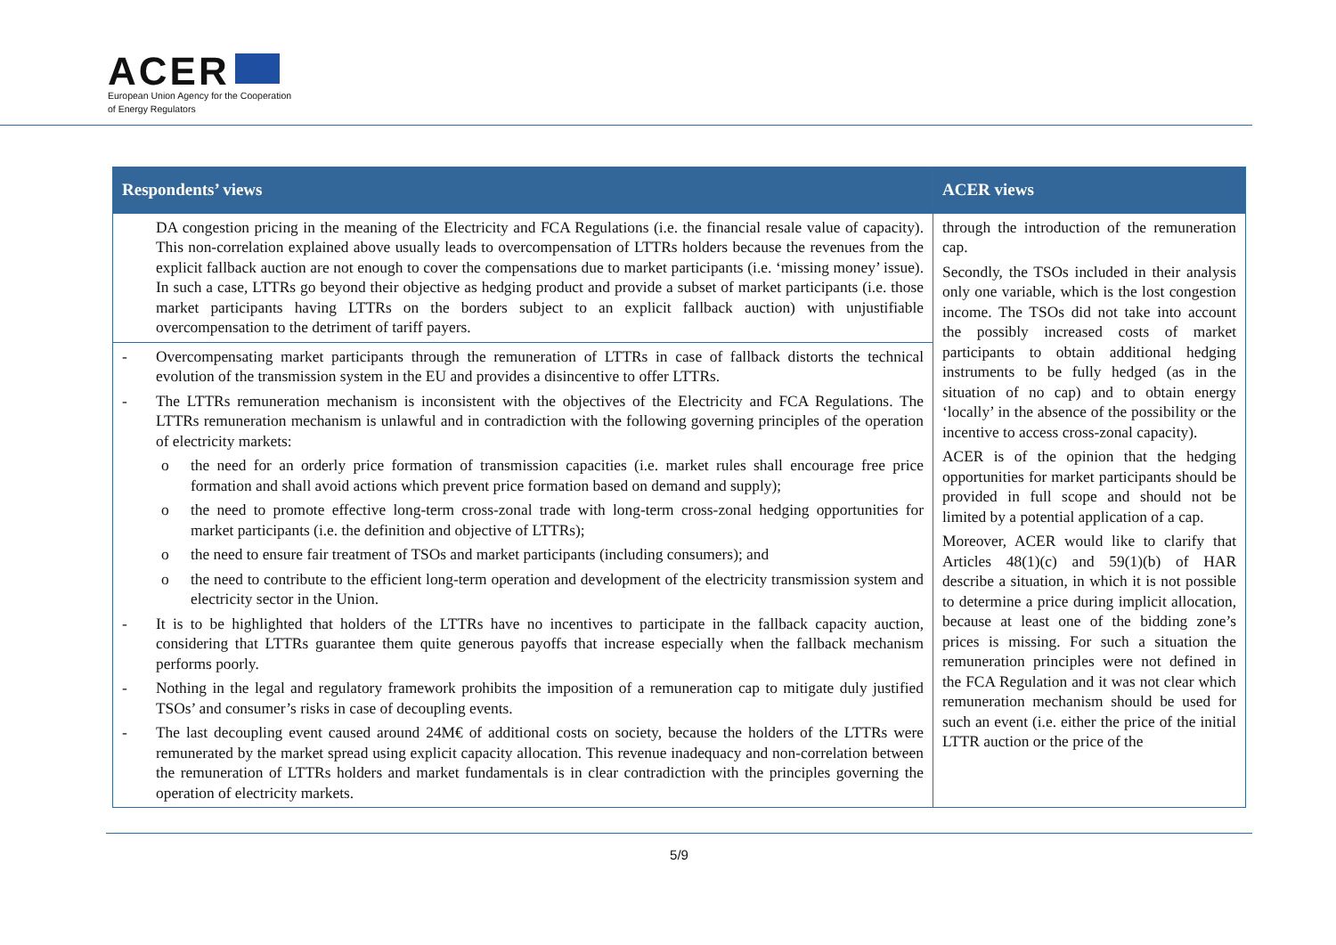ACER
European Union Agency for the Cooperation
of Energy Regulators
| Respondents’ views | ACER views |
| --- | --- |
| DA congestion pricing in the meaning of the Electricity and FCA Regulations (i.e. the financial resale value of capacity). This non-correlation explained above usually leads to overcompensation of LTTRs holders because the revenues from the explicit fallback auction are not enough to cover the compensations due to market participants (i.e. ‘missing money’ issue). In such a case, LTTRs go beyond their objective as hedging product and provide a subset of market participants (i.e. those market participants having LTTRs on the borders subject to an explicit fallback auction) with unjustifiable overcompensation to the detriment of tariff payers. | through the introduction of the remuneration cap. Secondly, the TSOs included in their analysis only one variable, which is the lost congestion income. The TSOs did not take into account the possibly increased costs of market participants to obtain additional hedging instruments to be fully hedged (as in the situation of no cap) and to obtain energy ‘locally’ in the absence of the possibility or the incentive to access cross-zonal capacity). ACER is of the opinion that the hedging opportunities for market participants should be provided in full scope and should not be limited by a potential application of a cap. Moreover, ACER would like to clarify that Articles 48(1)(c) and 59(1)(b) of HAR describe a situation, in which it is not possible to determine a price during implicit allocation, because at least one of the bidding zone’s prices is missing. For such a situation the remuneration principles were not defined in the FCA Regulation and it was not clear which remuneration mechanism should be used for such an event (i.e. either the price of the initial LTTR auction or the price of the |
| - Overcompensating market participants through the remuneration of LTTRs in case of fallback distorts the technical evolution of the transmission system in the EU and provides a disincentive to offer LTTRs. - The LTTRs remuneration mechanism is inconsistent with the objectives of the Electricity and FCA Regulations. The LTTRs remuneration mechanism is unlawful and in contradiction with the following governing principles of the operation of electricity markets: o the need for an orderly price formation of transmission capacities (i.e. market rules shall encourage free price formation and shall avoid actions which prevent price formation based on demand and supply); o the need to promote effective long-term cross-zonal trade with long-term cross-zonal hedging opportunities for market participants (i.e. the definition and objective of LTTRs); o the need to ensure fair treatment of TSOs and market participants (including consumers); and o the need to contribute to the efficient long-term operation and development of the electricity transmission system and electricity sector in the Union. - It is to be highlighted that holders of the LTTRs have no incentives to participate in the fallback capacity auction, considering that LTTRs guarantee them quite generous payoffs that increase especially when the fallback mechanism performs poorly. - Nothing in the legal and regulatory framework prohibits the imposition of a remuneration cap to mitigate duly justified TSOs’ and consumer’s risks in case of decoupling events. - The last decoupling event caused around 24M€ of additional costs on society, because the holders of the LTTRs were remunerated by the market spread using explicit capacity allocation. This revenue inadequacy and non-correlation between the remuneration of LTTRs holders and market fundamentals is in clear contradiction with the principles governing the operation of electricity markets. | |
5/9